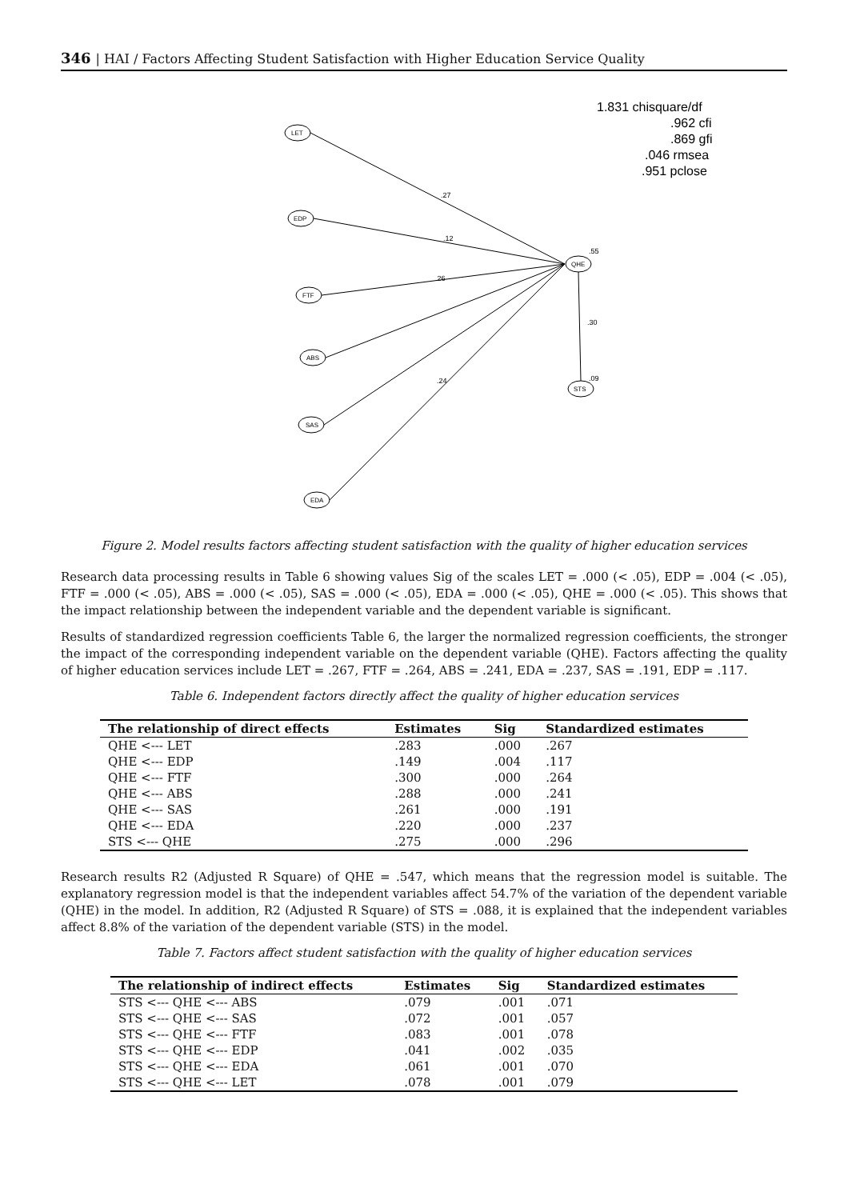346 | HAI / Factors Affecting Student Satisfaction with Higher Education Service Quality
LET
EDP
FTF
ABS
SAS
EDA
QHE
STS
1.831 chisquare/df
.962 cfi
.869 gfi
.046 rmsea
.951 pclose
.27
.12
.26
.30
.55
.09
.24
Figure 2. Model results factors affecting student satisfaction with the quality of higher education services
Research data processing results in Table 6 showing values Sig of the scales LET = .000 (< .05), EDP = .004 (< .05), FTF = .000 (< .05), ABS = .000 (< .05), SAS = .000 (< .05), EDA = .000 (< .05), QHE = .000 (< .05). This shows that the impact relationship between the independent variable and the dependent variable is significant.
Results of standardized regression coefficients Table 6, the larger the normalized regression coefficients, the stronger the impact of the corresponding independent variable on the dependent variable (QHE). Factors affecting the quality of higher education services include LET = .267, FTF = .264, ABS = .241, EDA = .237, SAS = .191, EDP = .117.
Table 6. Independent factors directly affect the quality of higher education services
| The relationship of direct effects | Estimates | Sig | Standardized estimates |
| --- | --- | --- | --- |
| QHE <--- LET | .283 | .000 | .267 |
| QHE <--- EDP | .149 | .004 | .117 |
| QHE <--- FTF | .300 | .000 | .264 |
| QHE <--- ABS | .288 | .000 | .241 |
| QHE <--- SAS | .261 | .000 | .191 |
| QHE <--- EDA | .220 | .000 | .237 |
| STS <--- QHE | .275 | .000 | .296 |
Research results R2 (Adjusted R Square) of QHE = .547, which means that the regression model is suitable. The explanatory regression model is that the independent variables affect 54.7% of the variation of the dependent variable (QHE) in the model. In addition, R2 (Adjusted R Square) of STS = .088, it is explained that the independent variables affect 8.8% of the variation of the dependent variable (STS) in the model.
Table 7. Factors affect student satisfaction with the quality of higher education services
| The relationship of indirect effects | Estimates | Sig | Standardized estimates |
| --- | --- | --- | --- |
| STS <--- QHE <--- ABS | .079 | .001 | .071 |
| STS <--- QHE <--- SAS | .072 | .001 | .057 |
| STS <--- QHE <--- FTF | .083 | .001 | .078 |
| STS <--- QHE <--- EDP | .041 | .002 | .035 |
| STS <--- QHE <--- EDA | .061 | .001 | .070 |
| STS <--- QHE <--- LET | .078 | .001 | .079 |